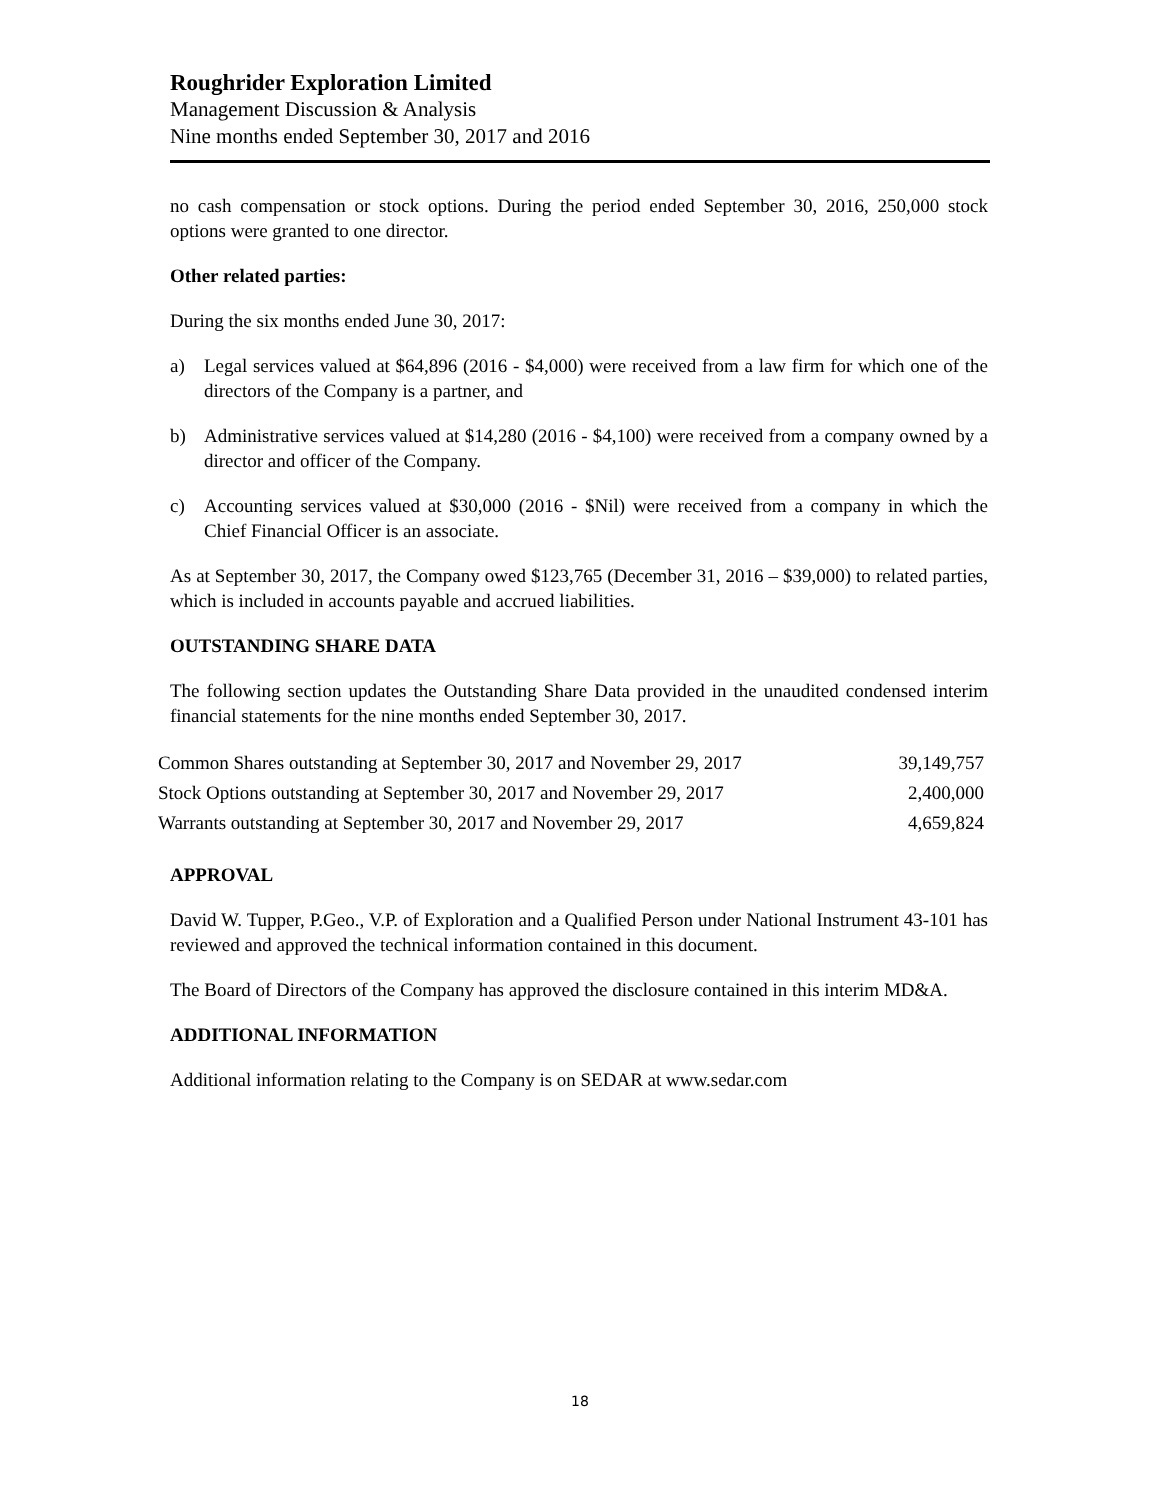Roughrider Exploration Limited
Management Discussion & Analysis
Nine months ended September 30, 2017 and 2016
no cash compensation or stock options. During the period ended September 30, 2016, 250,000 stock options were granted to one director.
Other related parties:
During the six months ended June 30, 2017:
a) Legal services valued at $64,896 (2016 - $4,000) were received from a law firm for which one of the directors of the Company is a partner, and
b) Administrative services valued at $14,280 (2016 - $4,100) were received from a company owned by a director and officer of the Company.
c) Accounting services valued at $30,000 (2016 - $Nil) were received from a company in which the Chief Financial Officer is an associate.
As at September 30, 2017, the Company owed $123,765 (December 31, 2016 – $39,000) to related parties, which is included in accounts payable and accrued liabilities.
OUTSTANDING SHARE DATA
The following section updates the Outstanding Share Data provided in the unaudited condensed interim financial statements for the nine months ended September 30, 2017.
| Common Shares outstanding at September 30, 2017 and November 29, 2017 | 39,149,757 |
| Stock Options outstanding at September 30, 2017 and November 29, 2017 | 2,400,000 |
| Warrants outstanding at September 30, 2017 and November 29, 2017 | 4,659,824 |
APPROVAL
David W. Tupper, P.Geo., V.P. of Exploration and a Qualified Person under National Instrument 43-101 has reviewed and approved the technical information contained in this document.
The Board of Directors of the Company has approved the disclosure contained in this interim MD&A.
ADDITIONAL INFORMATION
Additional information relating to the Company is on SEDAR at www.sedar.com
18